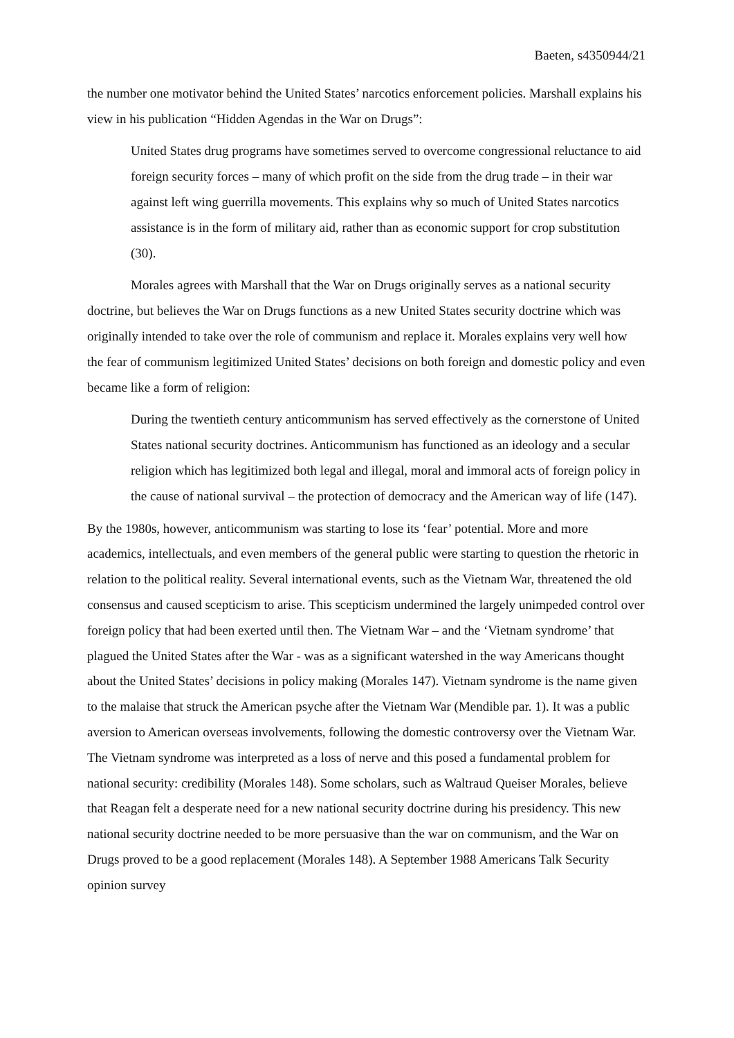Baeten, s4350944/21
the number one motivator behind the United States’ narcotics enforcement policies. Marshall explains his view in his publication “Hidden Agendas in the War on Drugs”:
United States drug programs have sometimes served to overcome congressional reluctance to aid foreign security forces – many of which profit on the side from the drug trade – in their war against left wing guerrilla movements. This explains why so much of United States narcotics assistance is in the form of military aid, rather than as economic support for crop substitution (30).
Morales agrees with Marshall that the War on Drugs originally serves as a national security doctrine, but believes the War on Drugs functions as a new United States security doctrine which was originally intended to take over the role of communism and replace it. Morales explains very well how the fear of communism legitimized United States’ decisions on both foreign and domestic policy and even became like a form of religion:
During the twentieth century anticommunism has served effectively as the cornerstone of United States national security doctrines. Anticommunism has functioned as an ideology and a secular religion which has legitimized both legal and illegal, moral and immoral acts of foreign policy in the cause of national survival – the protection of democracy and the American way of life (147).
By the 1980s, however, anticommunism was starting to lose its ‘fear’ potential. More and more academics, intellectuals, and even members of the general public were starting to question the rhetoric in relation to the political reality. Several international events, such as the Vietnam War, threatened the old consensus and caused scepticism to arise. This scepticism undermined the largely unimpeded control over foreign policy that had been exerted until then. The Vietnam War – and the ‘Vietnam syndrome’ that plagued the United States after the War - was as a significant watershed in the way Americans thought about the United States’ decisions in policy making (Morales 147). Vietnam syndrome is the name given to the malaise that struck the American psyche after the Vietnam War (Mendible par. 1). It was a public aversion to American overseas involvements, following the domestic controversy over the Vietnam War. The Vietnam syndrome was interpreted as a loss of nerve and this posed a fundamental problem for national security: credibility (Morales 148). Some scholars, such as Waltraud Queiser Morales, believe that Reagan felt a desperate need for a new national security doctrine during his presidency. This new national security doctrine needed to be more persuasive than the war on communism, and the War on Drugs proved to be a good replacement (Morales 148). A September 1988 Americans Talk Security opinion survey